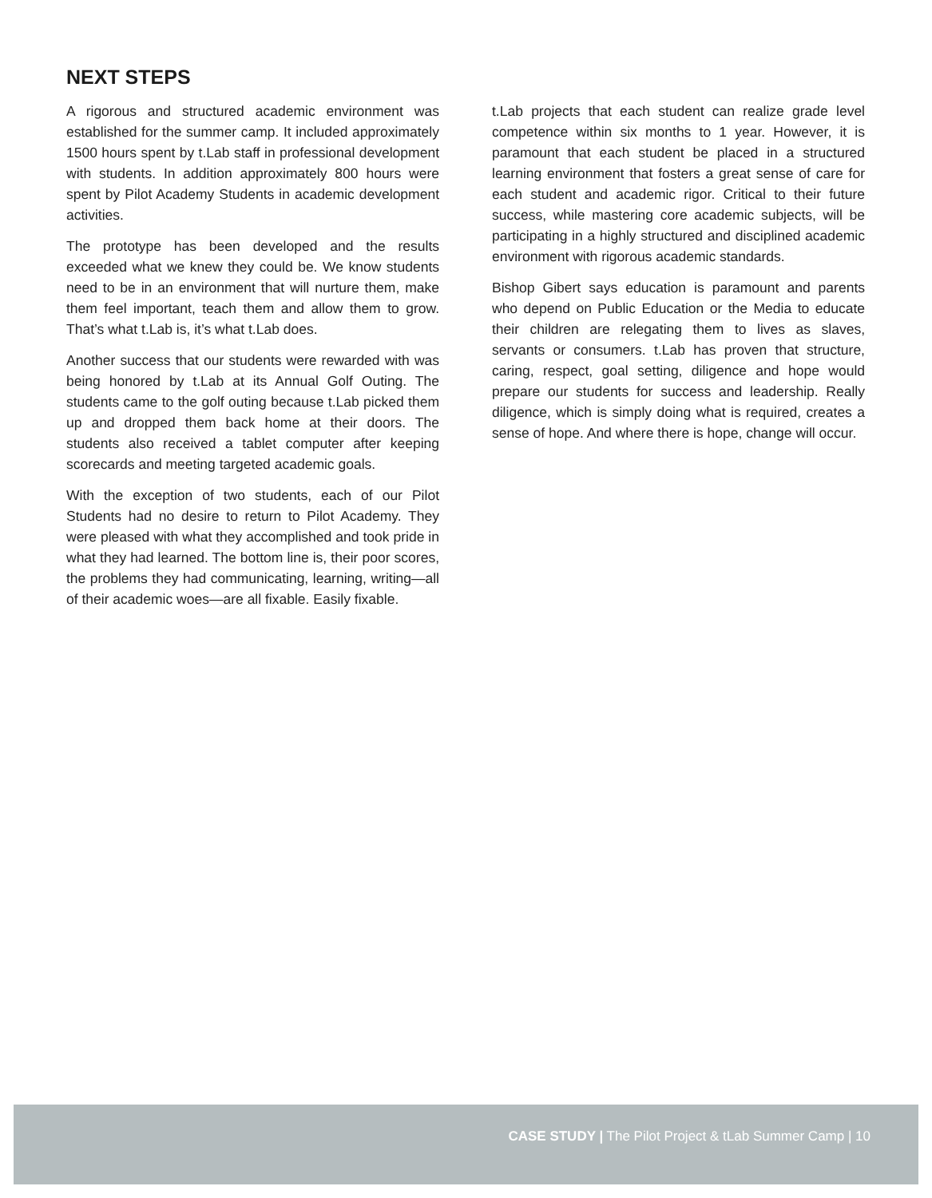NEXT STEPS
A rigorous and structured academic environment was established for the summer camp. It included approximately 1500 hours spent by t.Lab staff in professional development with students. In addition approximately 800 hours were spent by Pilot Academy Students in academic development activities.
The prototype has been developed and the results exceeded what we knew they could be. We know students need to be in an environment that will nurture them, make them feel important, teach them and allow them to grow. That’s what t.Lab is, it’s what t.Lab does.
Another success that our students were rewarded with was being honored by t.Lab at its Annual Golf Outing. The students came to the golf outing because t.Lab picked them up and dropped them back home at their doors. The students also received a tablet computer after keeping scorecards and meeting targeted academic goals.
With the exception of two students, each of our Pilot Students had no desire to return to Pilot Academy. They were pleased with what they accomplished and took pride in what they had learned. The bottom line is, their poor scores, the problems they had communicating, learning, writing—all of their academic woes—are all fixable. Easily fixable.
t.Lab projects that each student can realize grade level competence within six months to 1 year. However, it is paramount that each student be placed in a structured learning environment that fosters a great sense of care for each student and academic rigor. Critical to their future success, while mastering core academic subjects, will be participating in a highly structured and disciplined academic environment with rigorous academic standards.
Bishop Gibert says education is paramount and parents who depend on Public Education or the Media to educate their children are relegating them to lives as slaves, servants or consumers. t.Lab has proven that structure, caring, respect, goal setting, diligence and hope would prepare our students for success and leadership. Really diligence, which is simply doing what is required, creates a sense of hope. And where there is hope, change will occur.
CASE STUDY | The Pilot Project & tLab Summer Camp | 10